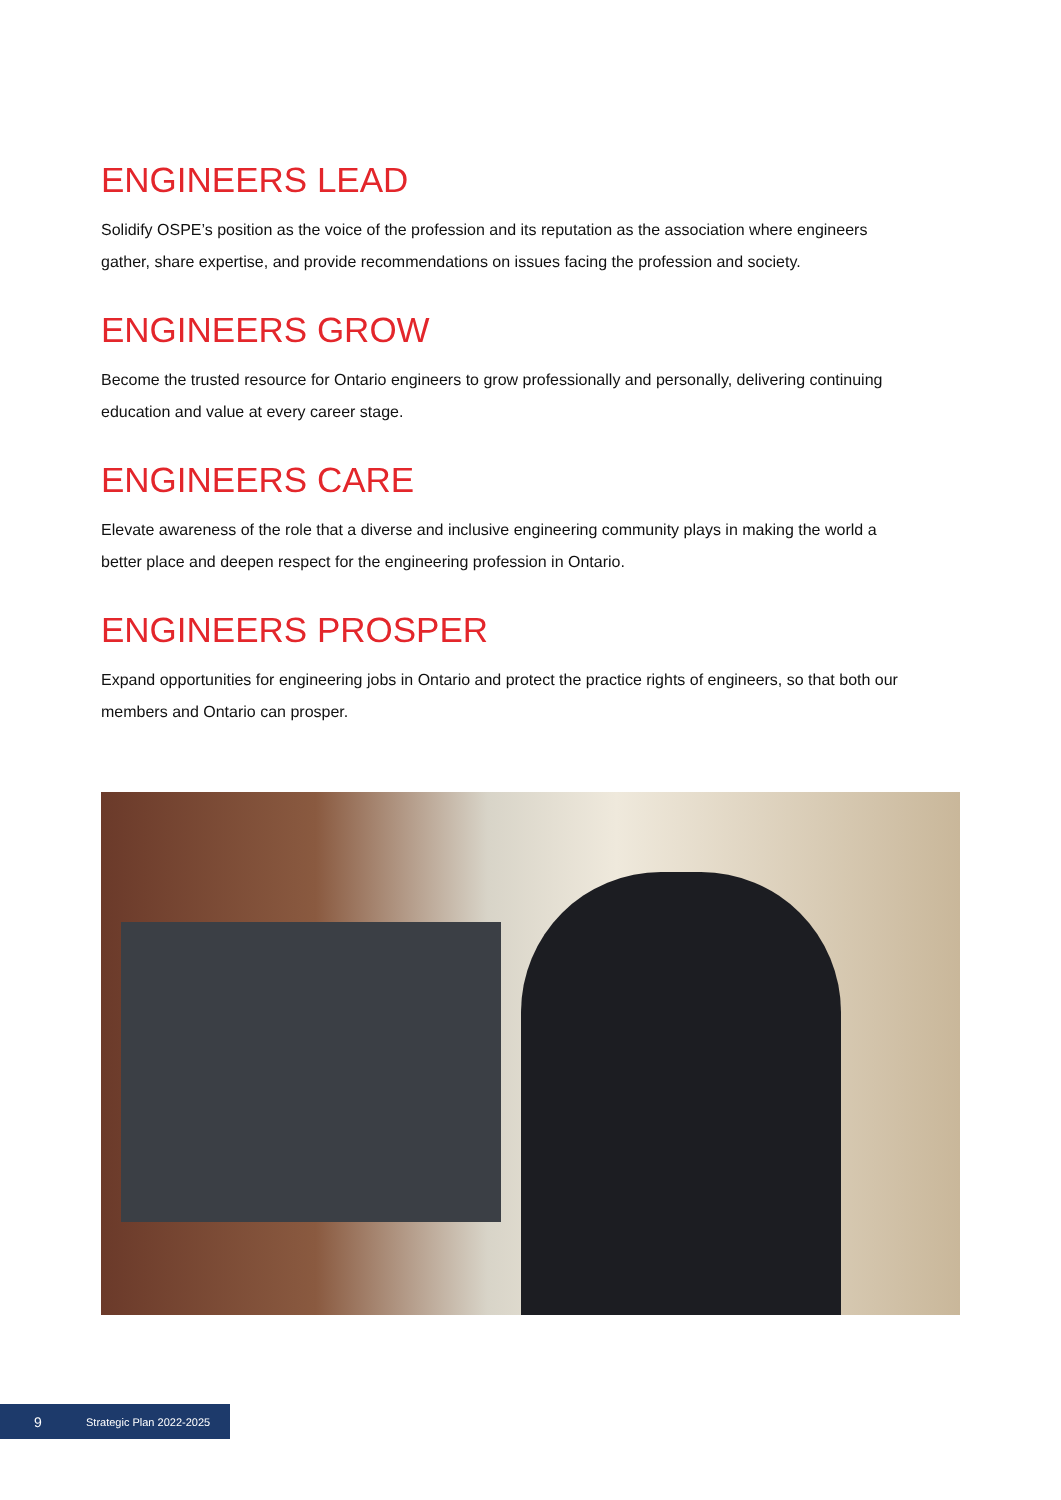ENGINEERS LEAD
Solidify OSPE’s position as the voice of the profession and its reputation as the association where engineers gather, share expertise, and provide recommendations on issues facing the profession and society.
ENGINEERS GROW
Become the trusted resource for Ontario engineers to grow professionally and personally, delivering continuing education and value at every career stage.
ENGINEERS CARE
Elevate awareness of the role that a diverse and inclusive engineering community plays in making the world a better place and deepen respect for the engineering profession in Ontario.
ENGINEERS PROSPER
Expand opportunities for engineering jobs in Ontario and protect the practice rights of engineers, so that both our members and Ontario can prosper.
9 Strategic Plan 2022-2025